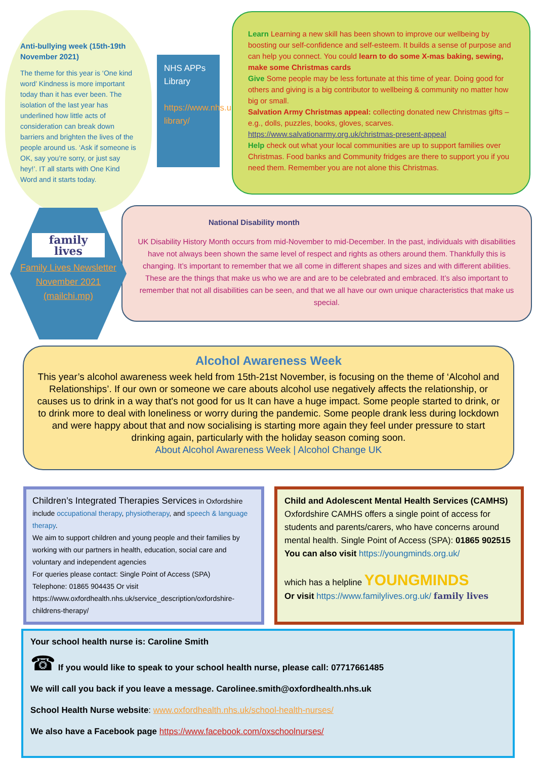Anti-bullying week (15th-19th November 2021)
The theme for this year is ‘One kind word’ Kindness is more important today than it has ever been. The isolation of the last year has underlined how little acts of consideration can break down barriers and brighten the lives of the people around us. ‘Ask if someone is OK, say you’re sorry, or just say hey!’. IT all starts with One Kind Word and it starts today.
NHS APPs Library
https://www.nhs.uk/apps-library/
Learn Learning a new skill has been shown to improve our wellbeing by boosting our self-confidence and self-esteem. It builds a sense of purpose and can help you connect. You could learn to do some X-mas baking, sewing, make some Christmas cards
Give Some people may be less fortunate at this time of year. Doing good for others and giving is a big contributor to wellbeing & community no matter how big or small.
Salvation Army Christmas appeal: collecting donated new Christmas gifts – e.g., dolls, puzzles, books, gloves, scarves.
https://www.salvationarmy.org.uk/christmas-present-appeal
Help check out what your local communities are up to support families over Christmas. Food banks and Community fridges are there to support you if you need them. Remember you are not alone this Christmas.
family lives
Family Lives Newsletter November 2021 (mailchi.mp)
National Disability month
UK Disability History Month occurs from mid-November to mid-December. In the past, individuals with disabilities have not always been shown the same level of respect and rights as others around them. Thankfully this is changing. It’s important to remember that we all come in different shapes and sizes and with different abilities. These are the things that make us who we are and are to be celebrated and embraced. It’s also important to remember that not all disabilities can be seen, and that we all have our own unique characteristics that make us special.
Alcohol Awareness Week
This year’s alcohol awareness week held from 15th-21st November, is focusing on the theme of ‘Alcohol and Relationships’. If our own or someone we care abouts alcohol use negatively affects the relationship, or causes us to drink in a way that's not good for us It can have a huge impact. Some people started to drink, or to drink more to deal with loneliness or worry during the pandemic. Some people drank less during lockdown and were happy about that and now socialising is starting more again they feel under pressure to start drinking again, particularly with the holiday season coming soon.
About Alcohol Awareness Week | Alcohol Change UK
Children’s Integrated Therapies Services in Oxfordshire include occupational therapy, physiotherapy, and speech & language therapy.
We aim to support children and young people and their families by working with our partners in health, education, social care and voluntary and independent agencies
For queries please contact: Single Point of Access (SPA)
Telephone: 01865 904435 Or visit
https://www.oxfordhealth.nhs.uk/service_description/oxfordshire-childrens-therapy/
Child and Adolescent Mental Health Services (CAMHS)
Oxfordshire CAMHS offers a single point of access for students and parents/carers, who have concerns around mental health. Single Point of Access (SPA): 01865 902515
You can also visit https://youngminds.org.uk/
which has a helpline YOUNGMINDS
Or visit https://www.familylives.org.uk/ family lives
Your school health nurse is: Caroline Smith
☎ If you would like to speak to your school health nurse, please call: 07717661485
We will call you back if you leave a message. Carolinee.smith@oxfordhealth.nhs.uk
School Health Nurse website: www.oxfordhealth.nhs.uk/school-health-nurses/
We also have a Facebook page https://www.facebook.com/oxschoolnurses/